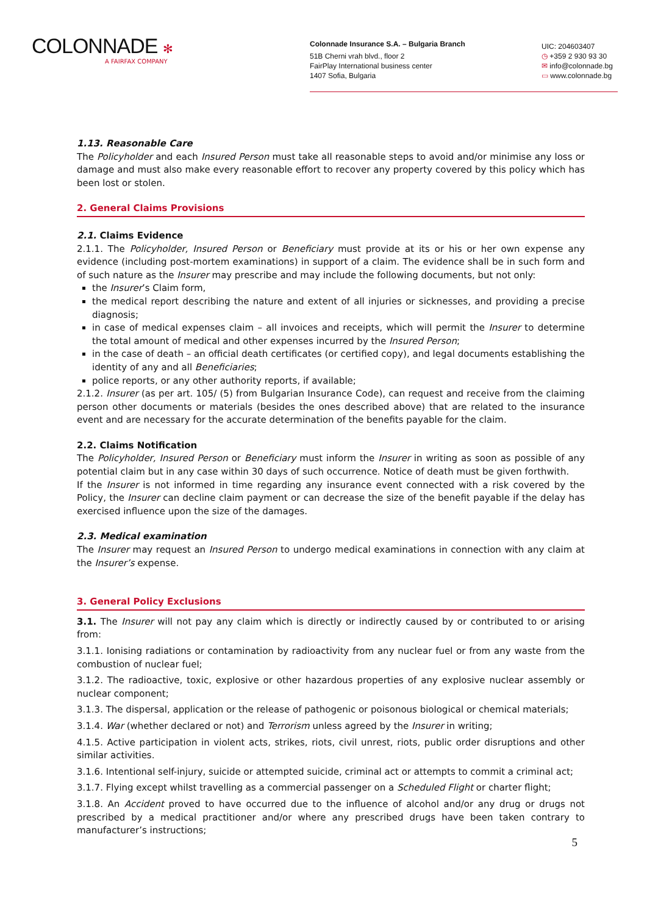COLONNADE ✻
A FAIRFAX COMPANY
Colonnade Insurance S.A. – Bulgaria Branch
51B Cherni vrah blvd., floor 2
FairPlay International business center
1407 Sofia, Bulgaria
UIC: 204603407
◷ +359 2 930 93 30
✉ info@colonnade.bg
▭ www.colonnade.bg
1.13. Reasonable Care
The Policyholder and each Insured Person must take all reasonable steps to avoid and/or minimise any loss or damage and must also make every reasonable effort to recover any property covered by this policy which has been lost or stolen.
2. General Claims Provisions
2.1. Claims Evidence
2.1.1. The Policyholder, Insured Person or Beneficiary must provide at its or his or her own expense any evidence (including post-mortem examinations) in support of a claim. The evidence shall be in such form and of such nature as the Insurer may prescribe and may include the following documents, but not only:
the Insurer’s Claim form,
the medical report describing the nature and extent of all injuries or sicknesses, and providing a precise diagnosis;
in case of medical expenses claim – all invoices and receipts, which will permit the Insurer to determine the total amount of medical and other expenses incurred by the Insured Person;
in the case of death – an official death certificates (or certified copy), and legal documents establishing the identity of any and all Beneficiaries;
police reports, or any other authority reports, if available;
2.1.2. Insurer (as per art. 105/ (5) from Bulgarian Insurance Code), can request and receive from the claiming person other documents or materials (besides the ones described above) that are related to the insurance event and are necessary for the accurate determination of the benefits payable for the claim.
2.2. Claims Notification
The Policyholder, Insured Person or Beneficiary must inform the Insurer in writing as soon as possible of any potential claim but in any case within 30 days of such occurrence. Notice of death must be given forthwith.
If the Insurer is not informed in time regarding any insurance event connected with a risk covered by the Policy, the Insurer can decline claim payment or can decrease the size of the benefit payable if the delay has exercised influence upon the size of the damages.
2.3. Medical examination
The Insurer may request an Insured Person to undergo medical examinations in connection with any claim at the Insurer’s expense.
3. General Policy Exclusions
3.1. The Insurer will not pay any claim which is directly or indirectly caused by or contributed to or arising from:
3.1.1. Ionising radiations or contamination by radioactivity from any nuclear fuel or from any waste from the combustion of nuclear fuel;
3.1.2. The radioactive, toxic, explosive or other hazardous properties of any explosive nuclear assembly or nuclear component;
3.1.3. The dispersal, application or the release of pathogenic or poisonous biological or chemical materials;
3.1.4. War (whether declared or not) and Terrorism unless agreed by the Insurer in writing;
4.1.5. Active participation in violent acts, strikes, riots, civil unrest, riots, public order disruptions and other similar activities.
3.1.6. Intentional self-injury, suicide or attempted suicide, criminal act or attempts to commit a criminal act;
3.1.7. Flying except whilst travelling as a commercial passenger on a Scheduled Flight or charter flight;
3.1.8. An Accident proved to have occurred due to the influence of alcohol and/or any drug or drugs not prescribed by a medical practitioner and/or where any prescribed drugs have been taken contrary to manufacturer’s instructions;
5